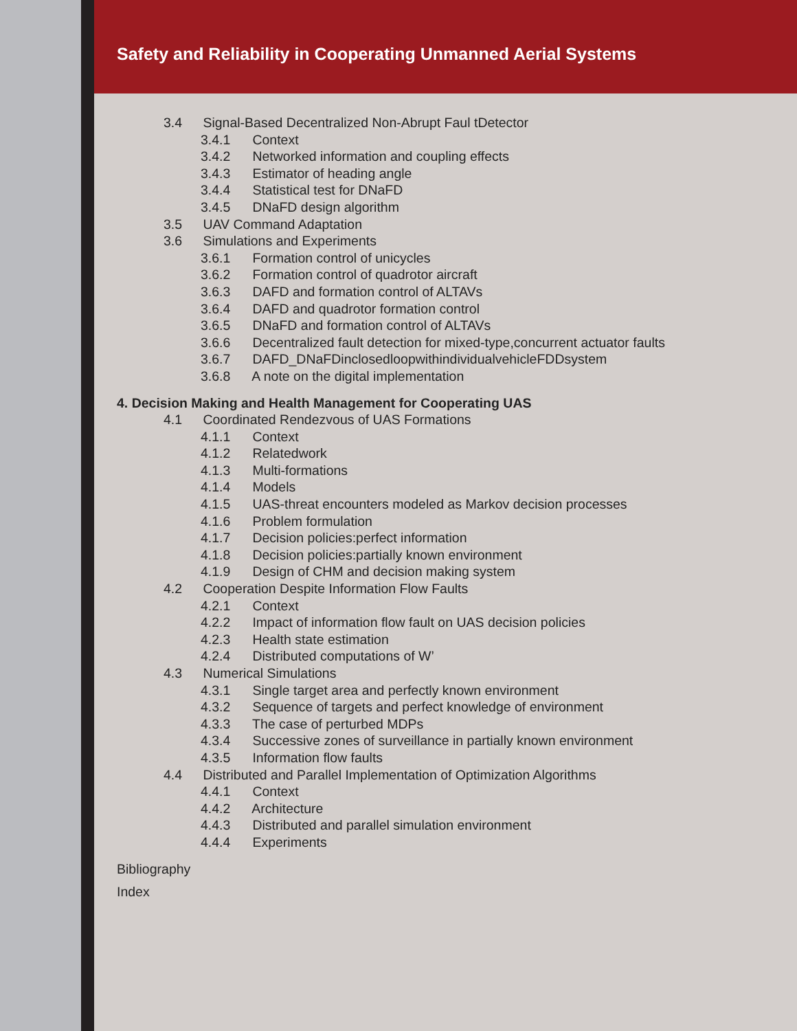Safety and Reliability in Cooperating Unmanned Aerial Systems
3.4 Signal-Based Decentralized Non-Abrupt Faul tDetector
3.4.1 Context
3.4.2 Networked information and coupling effects
3.4.3 Estimator of heading angle
3.4.4 Statistical test for DNaFD
3.4.5 DNaFD design algorithm
3.5 UAV Command Adaptation
3.6 Simulations and Experiments
3.6.1 Formation control of unicycles
3.6.2 Formation control of quadrotor aircraft
3.6.3 DAFD and formation control of ALTAVs
3.6.4 DAFD and quadrotor formation control
3.6.5 DNaFD and formation control of ALTAVs
3.6.6 Decentralized fault detection for mixed-type,concurrent actuator faults
3.6.7 DAFD_DNaFDinclosedloopwithindividualvehicleFDDsystem
3.6.8 A note on the digital implementation
4. Decision Making and Health Management for Cooperating UAS
4.1 Coordinated Rendezvous of UAS Formations
4.1.1 Context
4.1.2 Relatedwork
4.1.3 Multi-formations
4.1.4 Models
4.1.5 UAS-threat encounters modeled as Markov decision processes
4.1.6 Problem formulation
4.1.7 Decision policies:perfect information
4.1.8 Decision policies:partially known environment
4.1.9 Design of CHM and decision making system
4.2 Cooperation Despite Information Flow Faults
4.2.1 Context
4.2.2 Impact of information flow fault on UAS decision policies
4.2.3 Health state estimation
4.2.4 Distributed computations of W’
4.3 Numerical Simulations
4.3.1 Single target area and perfectly known environment
4.3.2 Sequence of targets and perfect knowledge of environment
4.3.3 The case of perturbed MDPs
4.3.4 Successive zones of surveillance in partially known environment
4.3.5 Information flow faults
4.4 Distributed and Parallel Implementation of Optimization Algorithms
4.4.1 Context
4.4.2 Architecture
4.4.3 Distributed and parallel simulation environment
4.4.4 Experiments
Bibliography
Index